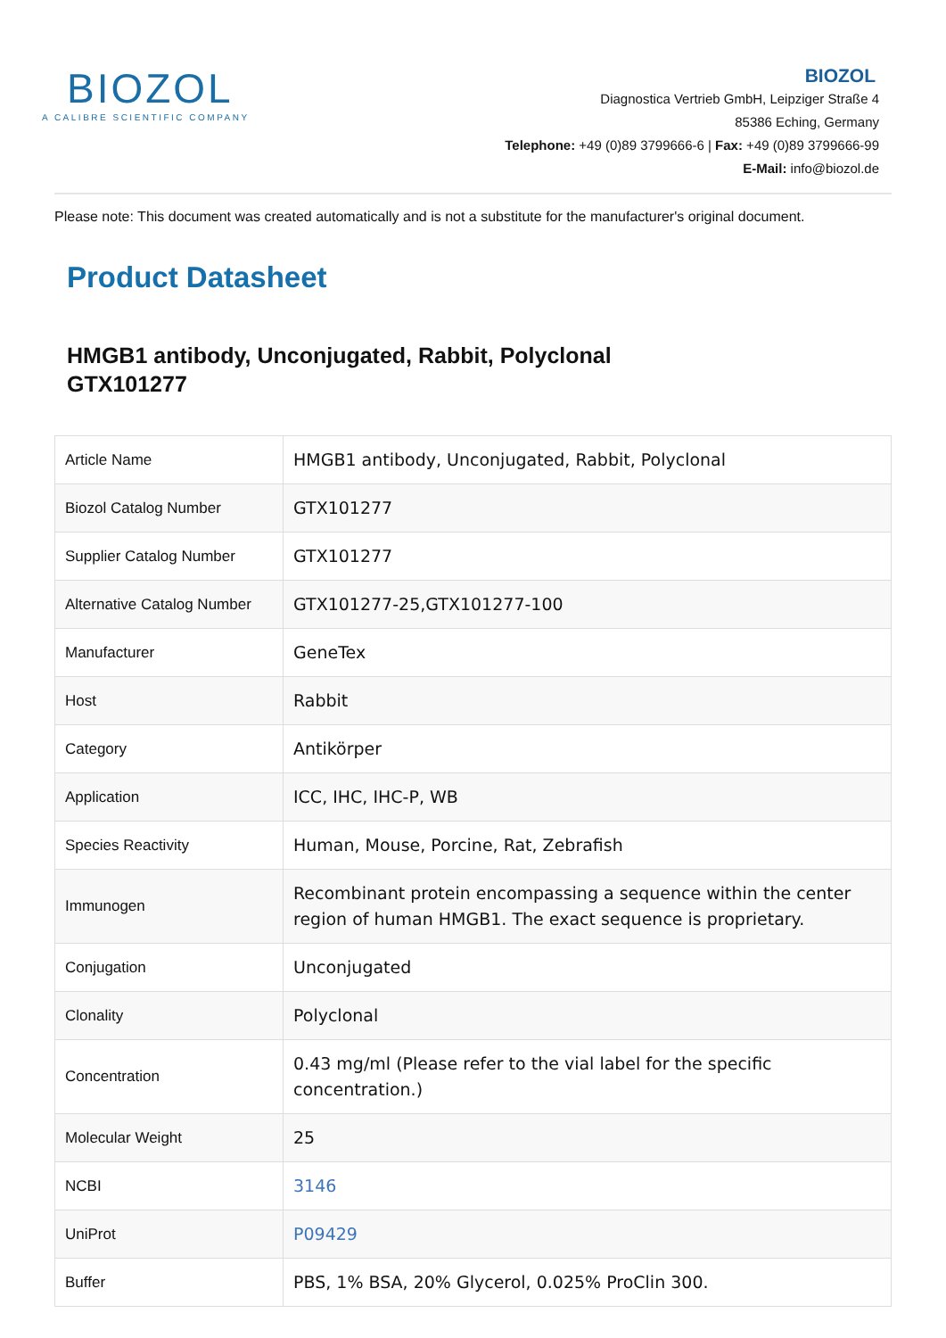BIOZOL
A CALIBRE SCIENTIFIC COMPANY
BIOZOL
Diagnostica Vertrieb GmbH, Leipziger Straße 4
85386 Eching, Germany
Telephone: +49 (0)89 3799666-6 | Fax: +49 (0)89 3799666-99
E-Mail: info@biozol.de
Please note: This document was created automatically and is not a substitute for the manufacturer's original document.
Product Datasheet
HMGB1 antibody, Unconjugated, Rabbit, Polyclonal
GTX101277
| Article Name | HMGB1 antibody, Unconjugated, Rabbit, Polyclonal |
| Biozol Catalog Number | GTX101277 |
| Supplier Catalog Number | GTX101277 |
| Alternative Catalog Number | GTX101277-25,GTX101277-100 |
| Manufacturer | GeneTex |
| Host | Rabbit |
| Category | Antikörper |
| Application | ICC, IHC, IHC-P, WB |
| Species Reactivity | Human, Mouse, Porcine, Rat, Zebrafish |
| Immunogen | Recombinant protein encompassing a sequence within the center region of human HMGB1. The exact sequence is proprietary. |
| Conjugation | Unconjugated |
| Clonality | Polyclonal |
| Concentration | 0.43 mg/ml (Please refer to the vial label for the specific concentration.) |
| Molecular Weight | 25 |
| NCBI | 3146 |
| UniProt | P09429 |
| Buffer | PBS, 1% BSA, 20% Glycerol, 0.025% ProClin 300. |